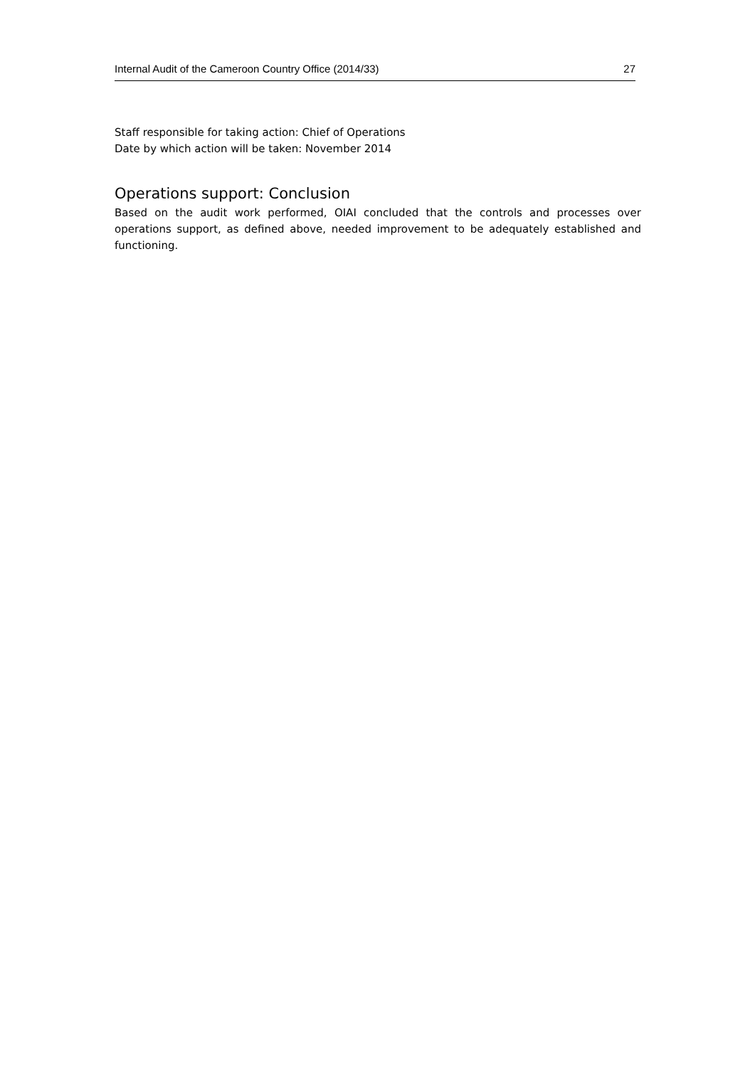Internal Audit of the Cameroon Country Office (2014/33) 27
Staff responsible for taking action: Chief of Operations
Date by which action will be taken: November 2014
Operations support: Conclusion
Based on the audit work performed, OIAI concluded that the controls and processes over operations support, as defined above, needed improvement to be adequately established and functioning.